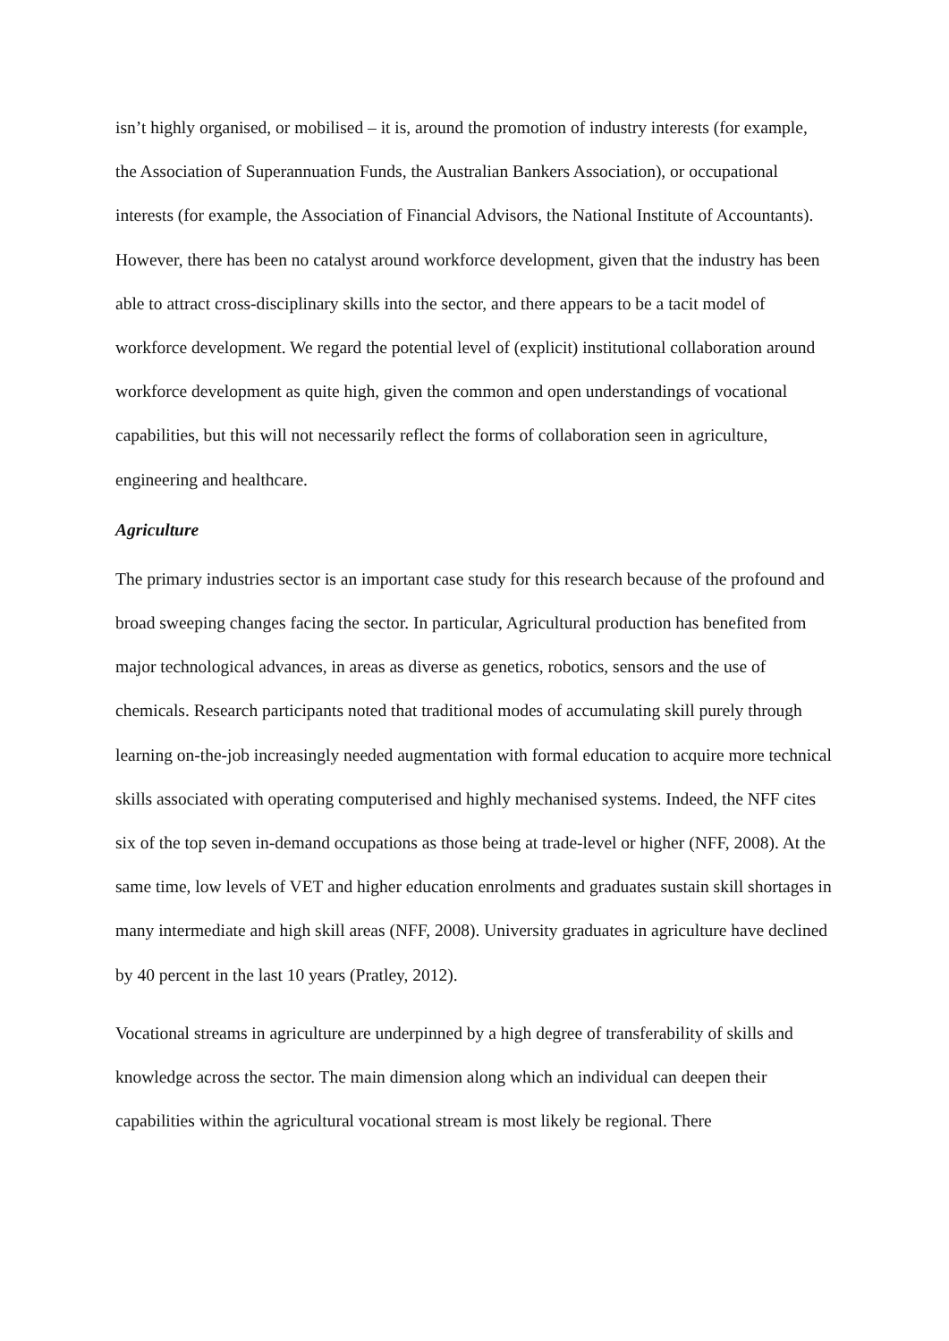isn’t highly organised, or mobilised – it is, around the promotion of industry interests (for example, the Association of Superannuation Funds, the Australian Bankers Association), or occupational interests (for example, the Association of Financial Advisors, the National Institute of Accountants). However, there has been no catalyst around workforce development, given that the industry has been able to attract cross-disciplinary skills into the sector, and there appears to be a tacit model of workforce development. We regard the potential level of (explicit) institutional collaboration around workforce development as quite high, given the common and open understandings of vocational capabilities, but this will not necessarily reflect the forms of collaboration seen in agriculture, engineering and healthcare.
Agriculture
The primary industries sector is an important case study for this research because of the profound and broad sweeping changes facing the sector. In particular, Agricultural production has benefited from major technological advances, in areas as diverse as genetics, robotics, sensors and the use of chemicals. Research participants noted that traditional modes of accumulating skill purely through learning on-the-job increasingly needed augmentation with formal education to acquire more technical skills associated with operating computerised and highly mechanised systems. Indeed, the NFF cites six of the top seven in-demand occupations as those being at trade-level or higher (NFF, 2008). At the same time, low levels of VET and higher education enrolments and graduates sustain skill shortages in many intermediate and high skill areas (NFF, 2008). University graduates in agriculture have declined by 40 percent in the last 10 years (Pratley, 2012).
Vocational streams in agriculture are underpinned by a high degree of transferability of skills and knowledge across the sector. The main dimension along which an individual can deepen their capabilities within the agricultural vocational stream is most likely be regional. There